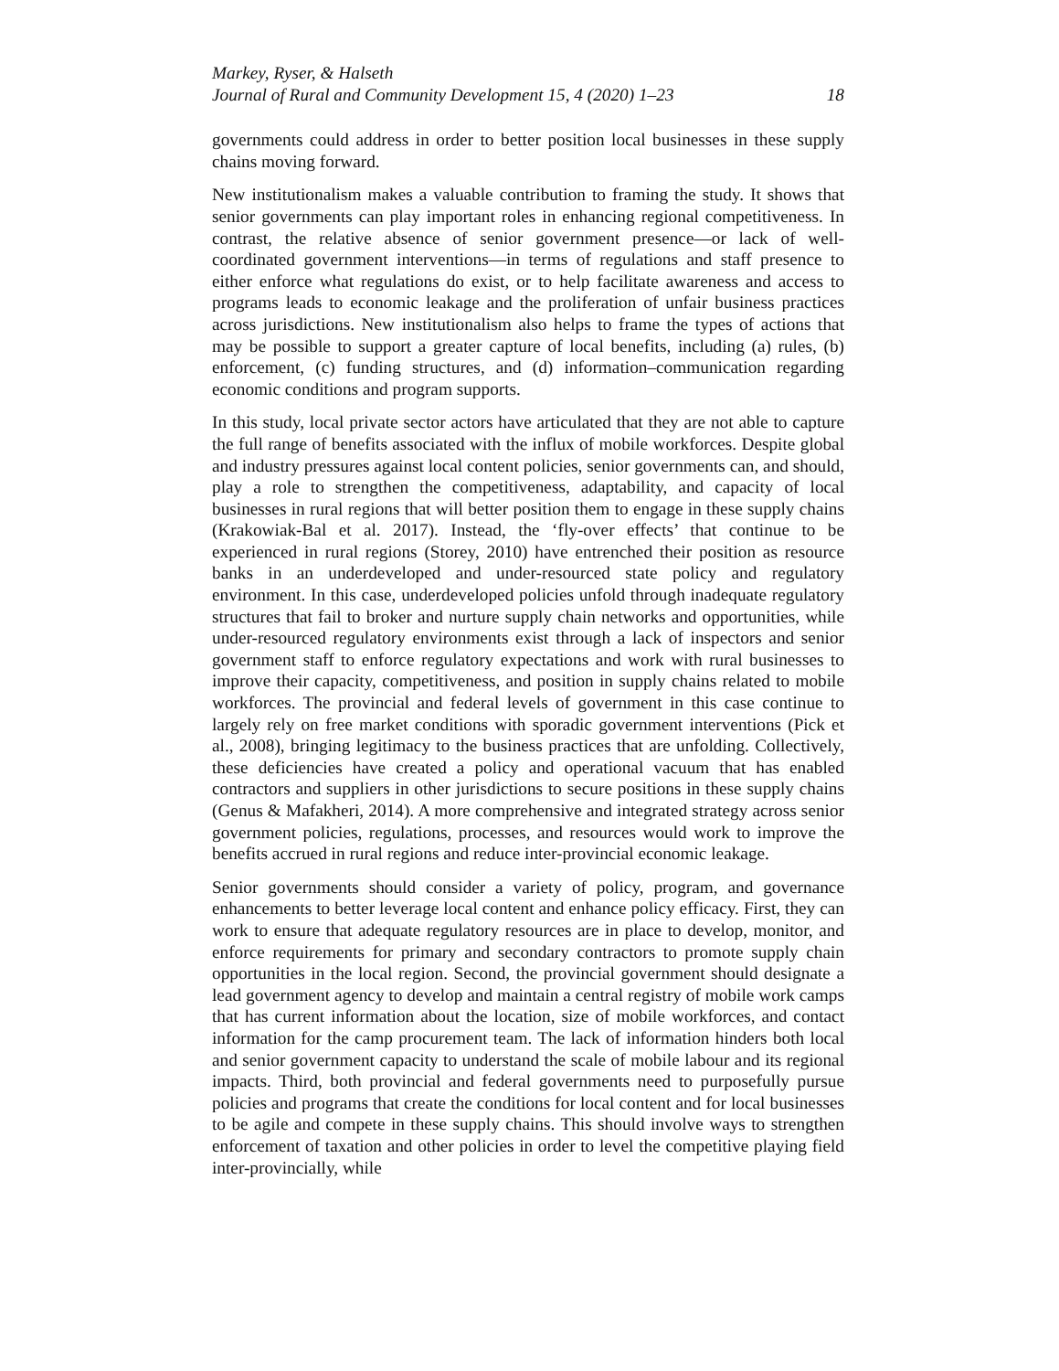Markey, Ryser, & Halseth
Journal of Rural and Community Development 15, 4 (2020) 1–23 18
governments could address in order to better position local businesses in these supply chains moving forward.
New institutionalism makes a valuable contribution to framing the study. It shows that senior governments can play important roles in enhancing regional competitiveness. In contrast, the relative absence of senior government presence—or lack of well-coordinated government interventions—in terms of regulations and staff presence to either enforce what regulations do exist, or to help facilitate awareness and access to programs leads to economic leakage and the proliferation of unfair business practices across jurisdictions. New institutionalism also helps to frame the types of actions that may be possible to support a greater capture of local benefits, including (a) rules, (b) enforcement, (c) funding structures, and (d) information–communication regarding economic conditions and program supports.
In this study, local private sector actors have articulated that they are not able to capture the full range of benefits associated with the influx of mobile workforces. Despite global and industry pressures against local content policies, senior governments can, and should, play a role to strengthen the competitiveness, adaptability, and capacity of local businesses in rural regions that will better position them to engage in these supply chains (Krakowiak-Bal et al. 2017). Instead, the ‘fly-over effects’ that continue to be experienced in rural regions (Storey, 2010) have entrenched their position as resource banks in an underdeveloped and under-resourced state policy and regulatory environment. In this case, underdeveloped policies unfold through inadequate regulatory structures that fail to broker and nurture supply chain networks and opportunities, while under-resourced regulatory environments exist through a lack of inspectors and senior government staff to enforce regulatory expectations and work with rural businesses to improve their capacity, competitiveness, and position in supply chains related to mobile workforces. The provincial and federal levels of government in this case continue to largely rely on free market conditions with sporadic government interventions (Pick et al., 2008), bringing legitimacy to the business practices that are unfolding. Collectively, these deficiencies have created a policy and operational vacuum that has enabled contractors and suppliers in other jurisdictions to secure positions in these supply chains (Genus & Mafakheri, 2014). A more comprehensive and integrated strategy across senior government policies, regulations, processes, and resources would work to improve the benefits accrued in rural regions and reduce inter-provincial economic leakage.
Senior governments should consider a variety of policy, program, and governance enhancements to better leverage local content and enhance policy efficacy. First, they can work to ensure that adequate regulatory resources are in place to develop, monitor, and enforce requirements for primary and secondary contractors to promote supply chain opportunities in the local region. Second, the provincial government should designate a lead government agency to develop and maintain a central registry of mobile work camps that has current information about the location, size of mobile workforces, and contact information for the camp procurement team. The lack of information hinders both local and senior government capacity to understand the scale of mobile labour and its regional impacts. Third, both provincial and federal governments need to purposefully pursue policies and programs that create the conditions for local content and for local businesses to be agile and compete in these supply chains. This should involve ways to strengthen enforcement of taxation and other policies in order to level the competitive playing field inter-provincially, while